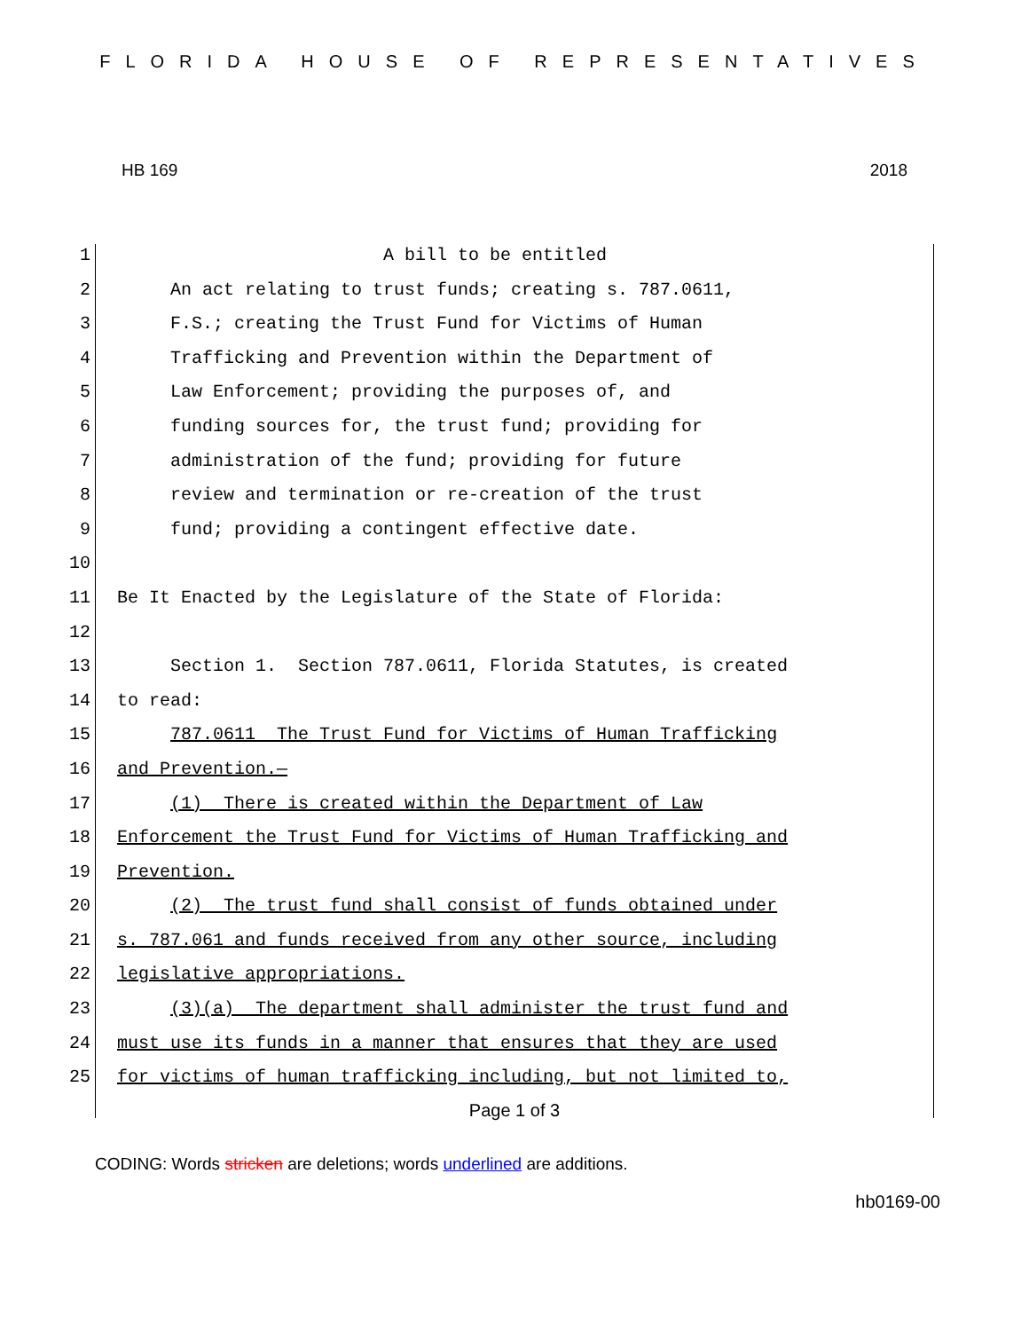FLORIDA HOUSE OF REPRESENTATIVES
HB 169 2018
1 A bill to be entitled
2 An act relating to trust funds; creating s. 787.0611,
3 F.S.; creating the Trust Fund for Victims of Human
4 Trafficking and Prevention within the Department of
5 Law Enforcement; providing the purposes of, and
6 funding sources for, the trust fund; providing for
7 administration of the fund; providing for future
8 review and termination or re-creation of the trust
9 fund; providing a contingent effective date.
10
11 Be It Enacted by the Legislature of the State of Florida:
12
13 Section 1. Section 787.0611, Florida Statutes, is created
14 to read:
15 787.0611 The Trust Fund for Victims of Human Trafficking
16 and Prevention.—
17 (1) There is created within the Department of Law
18 Enforcement the Trust Fund for Victims of Human Trafficking and
19 Prevention.
20 (2) The trust fund shall consist of funds obtained under
21 s. 787.061 and funds received from any other source, including
22 legislative appropriations.
23 (3)(a) The department shall administer the trust fund and
24 must use its funds in a manner that ensures that they are used
25 for victims of human trafficking including, but not limited to,
Page 1 of 3
CODING: Words stricken are deletions; words underlined are additions.
hb0169-00